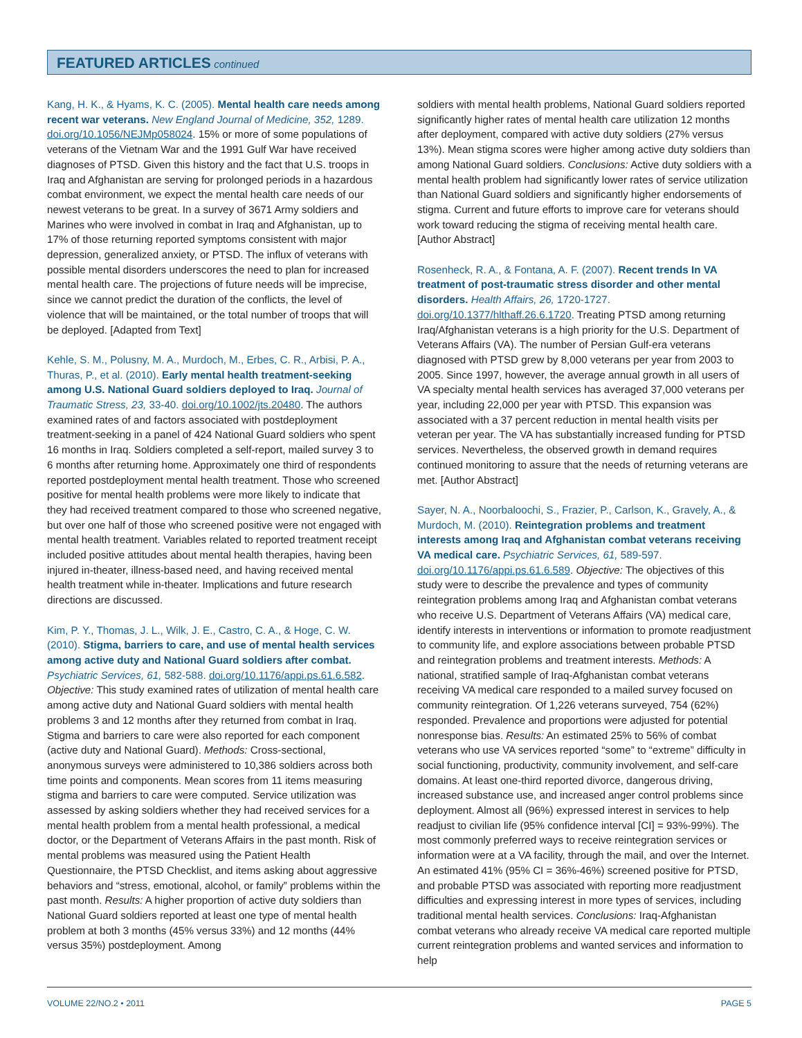FEATURED ARTICLES continued
Kang, H. K., & Hyams, K. C. (2005). Mental health care needs among recent war veterans. New England Journal of Medicine, 352, 1289. doi.org/10.1056/NEJMp058024. 15% or more of some populations of veterans of the Vietnam War and the 1991 Gulf War have received diagnoses of PTSD. Given this history and the fact that U.S. troops in Iraq and Afghanistan are serving for prolonged periods in a hazardous combat environment, we expect the mental health care needs of our newest veterans to be great. In a survey of 3671 Army soldiers and Marines who were involved in combat in Iraq and Afghanistan, up to 17% of those returning reported symptoms consistent with major depression, generalized anxiety, or PTSD. The influx of veterans with possible mental disorders underscores the need to plan for increased mental health care. The projections of future needs will be imprecise, since we cannot predict the duration of the conflicts, the level of violence that will be maintained, or the total number of troops that will be deployed. [Adapted from Text]
Kehle, S. M., Polusny, M. A., Murdoch, M., Erbes, C. R., Arbisi, P. A., Thuras, P., et al. (2010). Early mental health treatment-seeking among U.S. National Guard soldiers deployed to Iraq. Journal of Traumatic Stress, 23, 33-40. doi.org/10.1002/jts.20480. The authors examined rates of and factors associated with postdeployment treatment-seeking in a panel of 424 National Guard soldiers who spent 16 months in Iraq. Soldiers completed a self-report, mailed survey 3 to 6 months after returning home. Approximately one third of respondents reported postdeployment mental health treatment. Those who screened positive for mental health problems were more likely to indicate that they had received treatment compared to those who screened negative, but over one half of those who screened positive were not engaged with mental health treatment. Variables related to reported treatment receipt included positive attitudes about mental health therapies, having been injured in-theater, illness-based need, and having received mental health treatment while in-theater. Implications and future research directions are discussed.
Kim, P. Y., Thomas, J. L., Wilk, J. E., Castro, C. A., & Hoge, C. W. (2010). Stigma, barriers to care, and use of mental health services among active duty and National Guard soldiers after combat. Psychiatric Services, 61, 582-588. doi.org/10.1176/appi.ps.61.6.582. Objective: This study examined rates of utilization of mental health care among active duty and National Guard soldiers with mental health problems 3 and 12 months after they returned from combat in Iraq. Stigma and barriers to care were also reported for each component (active duty and National Guard). Methods: Cross-sectional, anonymous surveys were administered to 10,386 soldiers across both time points and components. Mean scores from 11 items measuring stigma and barriers to care were computed. Service utilization was assessed by asking soldiers whether they had received services for a mental health problem from a mental health professional, a medical doctor, or the Department of Veterans Affairs in the past month. Risk of mental problems was measured using the Patient Health Questionnaire, the PTSD Checklist, and items asking about aggressive behaviors and “stress, emotional, alcohol, or family” problems within the past month. Results: A higher proportion of active duty soldiers than National Guard soldiers reported at least one type of mental health problem at both 3 months (45% versus 33%) and 12 months (44% versus 35%) postdeployment. Among
soldiers with mental health problems, National Guard soldiers reported significantly higher rates of mental health care utilization 12 months after deployment, compared with active duty soldiers (27% versus 13%). Mean stigma scores were higher among active duty soldiers than among National Guard soldiers. Conclusions: Active duty soldiers with a mental health problem had significantly lower rates of service utilization than National Guard soldiers and significantly higher endorsements of stigma. Current and future efforts to improve care for veterans should work toward reducing the stigma of receiving mental health care. [Author Abstract]
Rosenheck, R. A., & Fontana, A. F. (2007). Recent trends In VA treatment of post-traumatic stress disorder and other mental disorders. Health Affairs, 26, 1720-1727. doi.org/10.1377/hlthaff.26.6.1720. Treating PTSD among returning Iraq/Afghanistan veterans is a high priority for the U.S. Department of Veterans Affairs (VA). The number of Persian Gulf-era veterans diagnosed with PTSD grew by 8,000 veterans per year from 2003 to 2005. Since 1997, however, the average annual growth in all users of VA specialty mental health services has averaged 37,000 veterans per year, including 22,000 per year with PTSD. This expansion was associated with a 37 percent reduction in mental health visits per veteran per year. The VA has substantially increased funding for PTSD services. Nevertheless, the observed growth in demand requires continued monitoring to assure that the needs of returning veterans are met. [Author Abstract]
Sayer, N. A., Noorbaloochi, S., Frazier, P., Carlson, K., Gravely, A., & Murdoch, M. (2010). Reintegration problems and treatment interests among Iraq and Afghanistan combat veterans receiving VA medical care. Psychiatric Services, 61, 589-597. doi.org/10.1176/appi.ps.61.6.589. Objective: The objectives of this study were to describe the prevalence and types of community reintegration problems among Iraq and Afghanistan combat veterans who receive U.S. Department of Veterans Affairs (VA) medical care, identify interests in interventions or information to promote readjustment to community life, and explore associations between probable PTSD and reintegration problems and treatment interests. Methods: A national, stratified sample of Iraq-Afghanistan combat veterans receiving VA medical care responded to a mailed survey focused on community reintegration. Of 1,226 veterans surveyed, 754 (62%) responded. Prevalence and proportions were adjusted for potential nonresponse bias. Results: An estimated 25% to 56% of combat veterans who use VA services reported “some” to “extreme” difficulty in social functioning, productivity, community involvement, and self-care domains. At least one-third reported divorce, dangerous driving, increased substance use, and increased anger control problems since deployment. Almost all (96%) expressed interest in services to help readjust to civilian life (95% confidence interval [CI] = 93%-99%). The most commonly preferred ways to receive reintegration services or information were at a VA facility, through the mail, and over the Internet. An estimated 41% (95% CI = 36%-46%) screened positive for PTSD, and probable PTSD was associated with reporting more readjustment difficulties and expressing interest in more types of services, including traditional mental health services. Conclusions: Iraq-Afghanistan combat veterans who already receive VA medical care reported multiple current reintegration problems and wanted services and information to help
VOLUME 22/NO.2 • 2011 PAGE 5